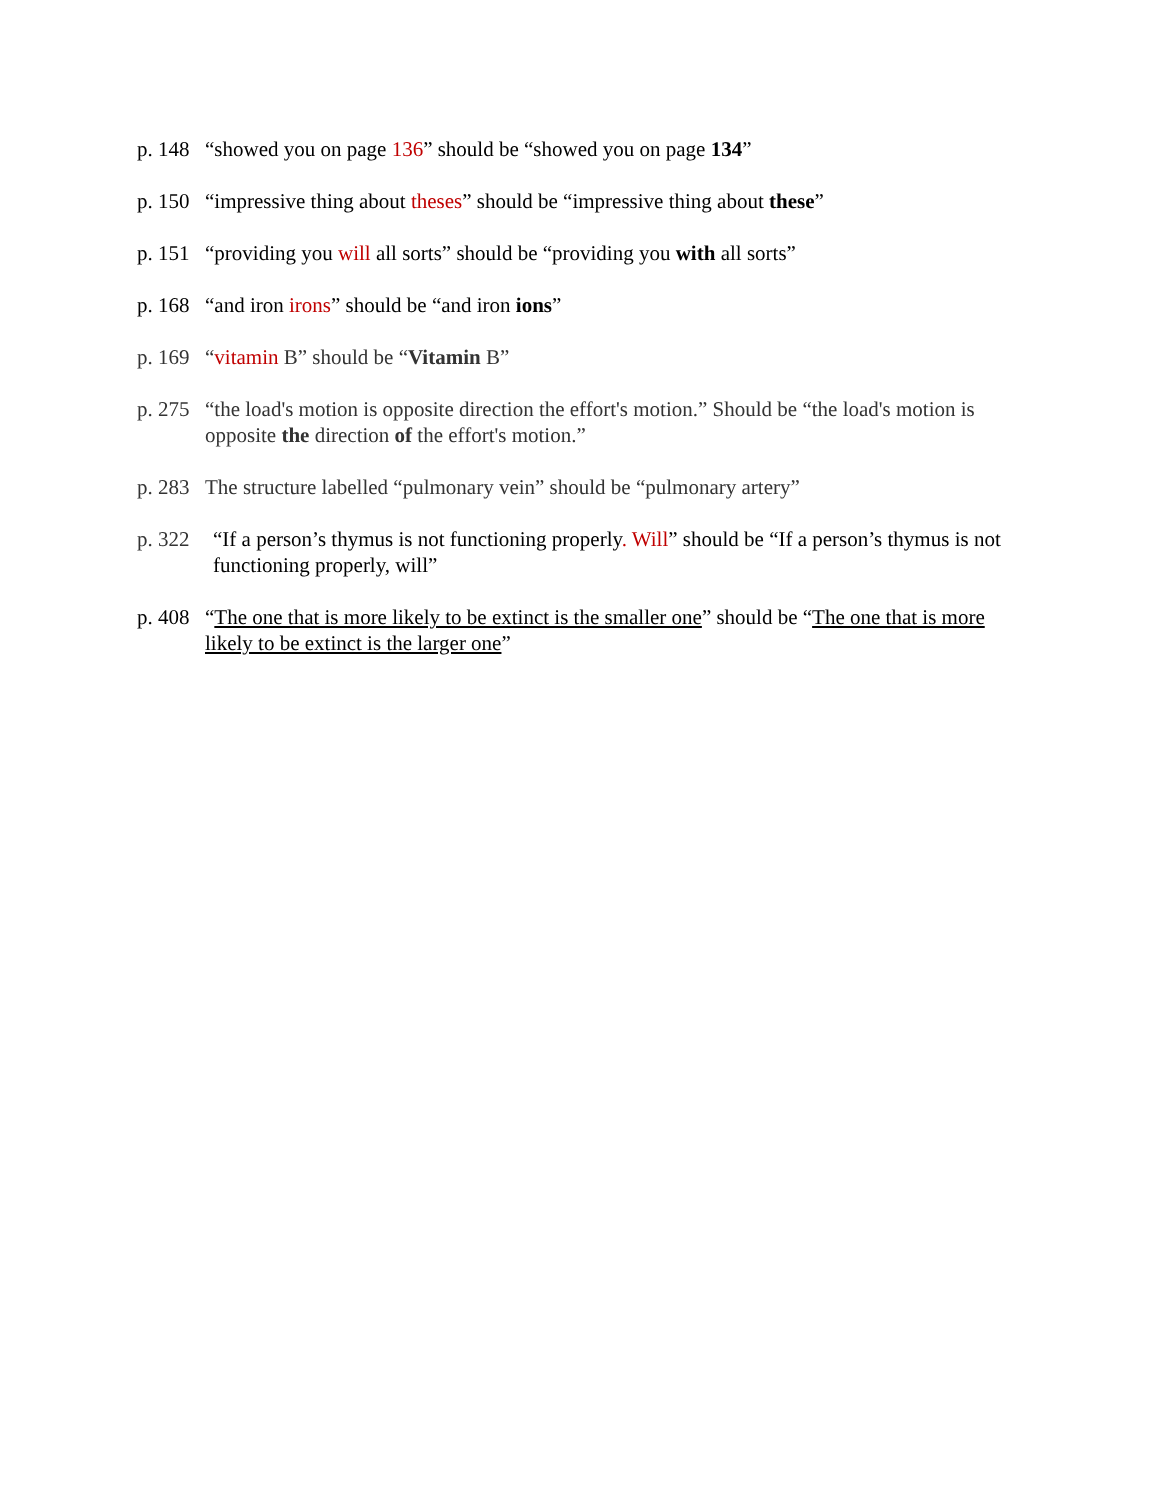p. 148
“showed you on page 136” should be “showed you on page 134”
p. 150
“impressive thing about theses” should be “impressive thing about these”
p. 151
“providing you will all sorts” should be “providing you with all sorts”
p. 168
“and iron irons” should be “and iron ions”
p. 169
“vitamin B” should be “Vitamin B”
p. 275
“the load's motion is opposite direction the effort's motion.” Should be “the load's motion is opposite the direction of the effort's motion.”
p. 283
The structure labelled “pulmonary vein” should be “pulmonary artery”
p. 322 “If a person’s thymus is not functioning properly. Will” should be “If a person’s thymus is not functioning properly, will”
p. 408
“The one that is more likely to be extinct is the smaller one” should be “The one that is more likely to be extinct is the larger one”